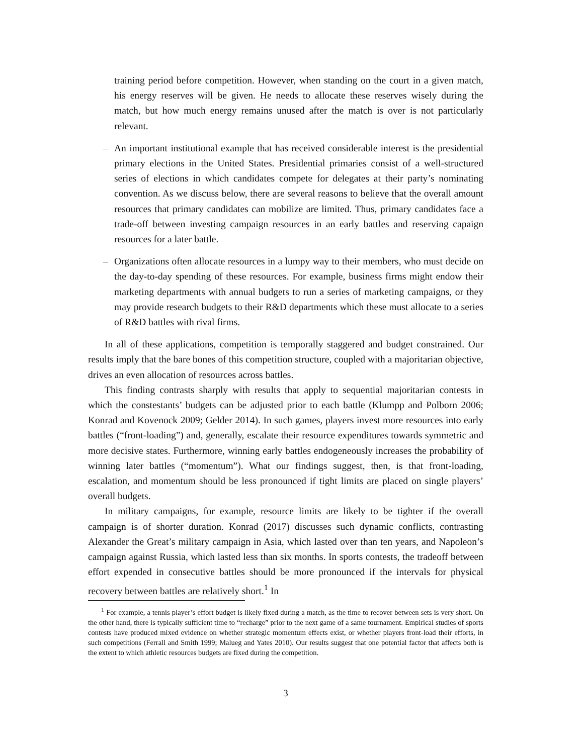training period before competition. However, when standing on the court in a given match, his energy reserves will be given. He needs to allocate these reserves wisely during the match, but how much energy remains unused after the match is over is not particularly relevant.
– An important institutional example that has received considerable interest is the presidential primary elections in the United States. Presidential primaries consist of a well-structured series of elections in which candidates compete for delegates at their party’s nominating convention. As we discuss below, there are several reasons to believe that the overall amount resources that primary candidates can mobilize are limited. Thus, primary candidates face a trade-off between investing campaign resources in an early battles and reserving capaign resources for a later battle.
– Organizations often allocate resources in a lumpy way to their members, who must decide on the day-to-day spending of these resources. For example, business firms might endow their marketing departments with annual budgets to run a series of marketing campaigns, or they may provide research budgets to their R&D departments which these must allocate to a series of R&D battles with rival firms.
In all of these applications, competition is temporally staggered and budget constrained. Our results imply that the bare bones of this competition structure, coupled with a majoritarian objective, drives an even allocation of resources across battles.
This finding contrasts sharply with results that apply to sequential majoritarian contests in which the constestants’ budgets can be adjusted prior to each battle (Klumpp and Polborn 2006; Konrad and Kovenock 2009; Gelder 2014). In such games, players invest more resources into early battles (“front-loading”) and, generally, escalate their resource expenditures towards symmetric and more decisive states. Furthermore, winning early battles endogeneously increases the probability of winning later battles (“momentum”). What our findings suggest, then, is that front-loading, escalation, and momentum should be less pronounced if tight limits are placed on single players’ overall budgets.
In military campaigns, for example, resource limits are likely to be tighter if the overall campaign is of shorter duration. Konrad (2017) discusses such dynamic conflicts, contrasting Alexander the Great’s military campaign in Asia, which lasted over than ten years, and Napoleon’s campaign against Russia, which lasted less than six months. In sports contests, the tradeoff between effort expended in consecutive battles should be more pronounced if the intervals for physical recovery between battles are relatively short.<sup>1</sup> In
<sup>1</sup> For example, a tennis player’s effort budget is likely fixed during a match, as the time to recover between sets is very short. On the other hand, there is typically sufficient time to “recharge” prior to the next game of a same tournament. Empirical studies of sports contests have produced mixed evidence on whether strategic momentum effects exist, or whether players front-load their efforts, in such competitions (Ferrall and Smith 1999; Malueg and Yates 2010). Our results suggest that one potential factor that affects both is the extent to which athletic resources budgets are fixed during the competition.
3